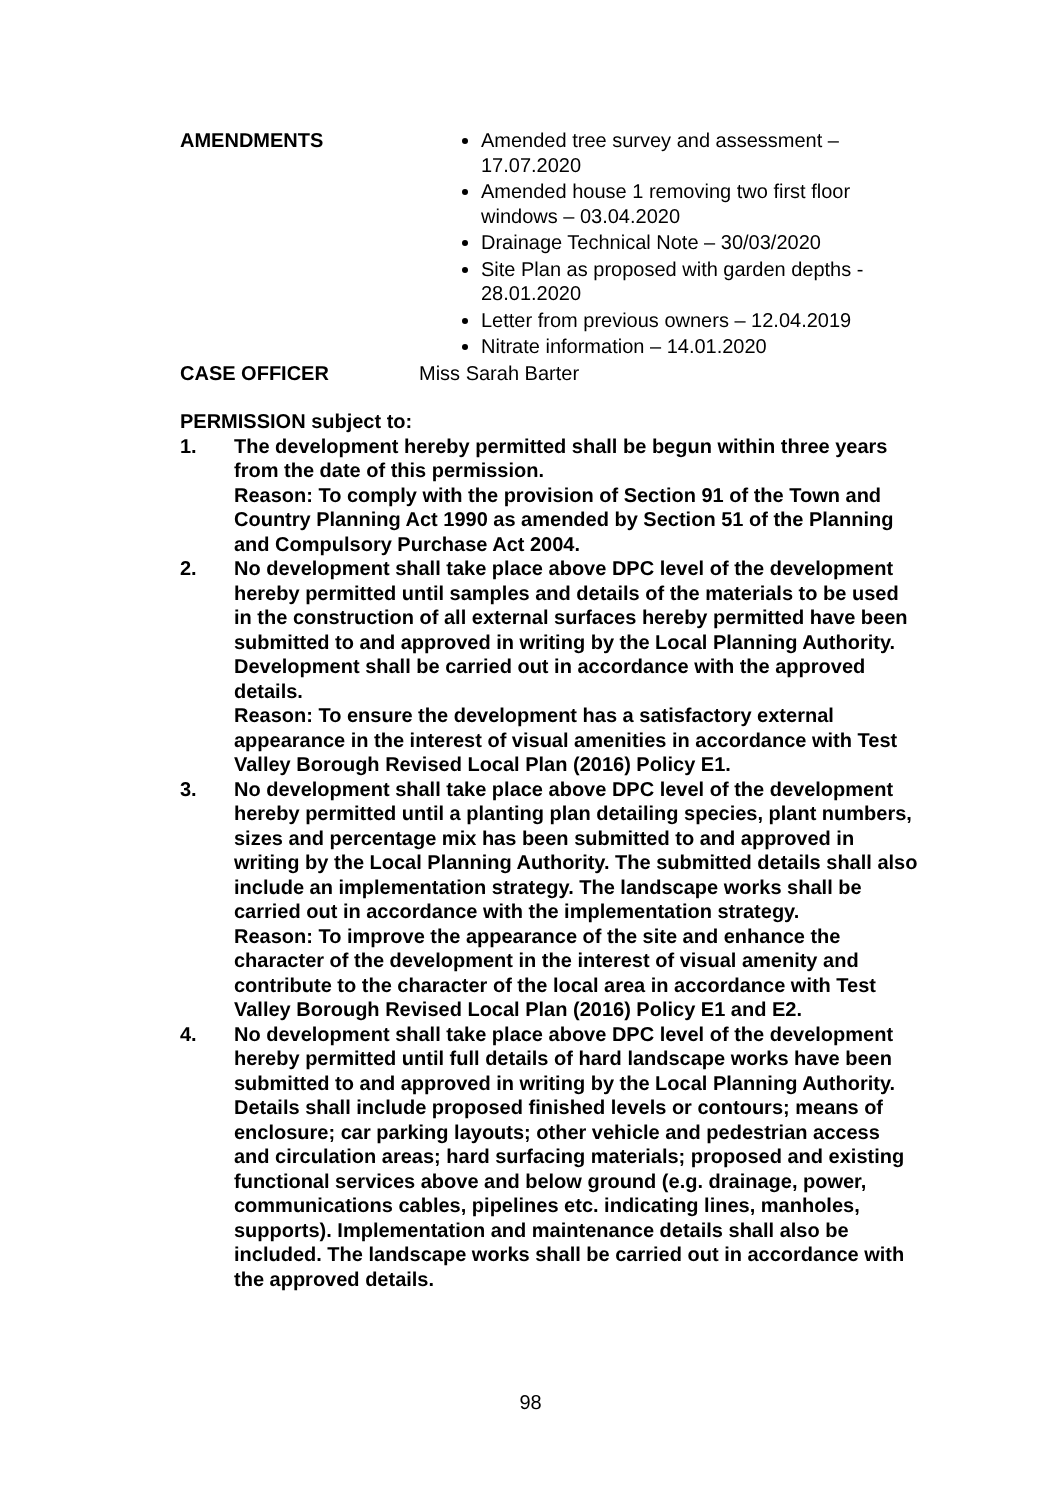AMENDMENTS Amended tree survey and assessment – 17.07.2020
Amended house 1 removing two first floor windows – 03.04.2020
Drainage Technical Note – 30/03/2020
Site Plan as proposed with garden depths - 28.01.2020
Letter from previous owners – 12.04.2019
Nitrate information – 14.01.2020
CASE OFFICER Miss Sarah Barter
PERMISSION subject to:
1. The development hereby permitted shall be begun within three years from the date of this permission.
Reason: To comply with the provision of Section 91 of the Town and Country Planning Act 1990 as amended by Section 51 of the Planning and Compulsory Purchase Act 2004.
2. No development shall take place above DPC level of the development hereby permitted until samples and details of the materials to be used in the construction of all external surfaces hereby permitted have been submitted to and approved in writing by the Local Planning Authority. Development shall be carried out in accordance with the approved details.
Reason: To ensure the development has a satisfactory external appearance in the interest of visual amenities in accordance with Test Valley Borough Revised Local Plan (2016) Policy E1.
3. No development shall take place above DPC level of the development hereby permitted until a planting plan detailing species, plant numbers, sizes and percentage mix has been submitted to and approved in writing by the Local Planning Authority. The submitted details shall also include an implementation strategy. The landscape works shall be carried out in accordance with the implementation strategy.
Reason: To improve the appearance of the site and enhance the character of the development in the interest of visual amenity and contribute to the character of the local area in accordance with Test Valley Borough Revised Local Plan (2016) Policy E1 and E2.
4. No development shall take place above DPC level of the development hereby permitted until full details of hard landscape works have been submitted to and approved in writing by the Local Planning Authority. Details shall include proposed finished levels or contours; means of enclosure; car parking layouts; other vehicle and pedestrian access and circulation areas; hard surfacing materials; proposed and existing functional services above and below ground (e.g. drainage, power, communications cables, pipelines etc. indicating lines, manholes, supports). Implementation and maintenance details shall also be included. The landscape works shall be carried out in accordance with the approved details.
98